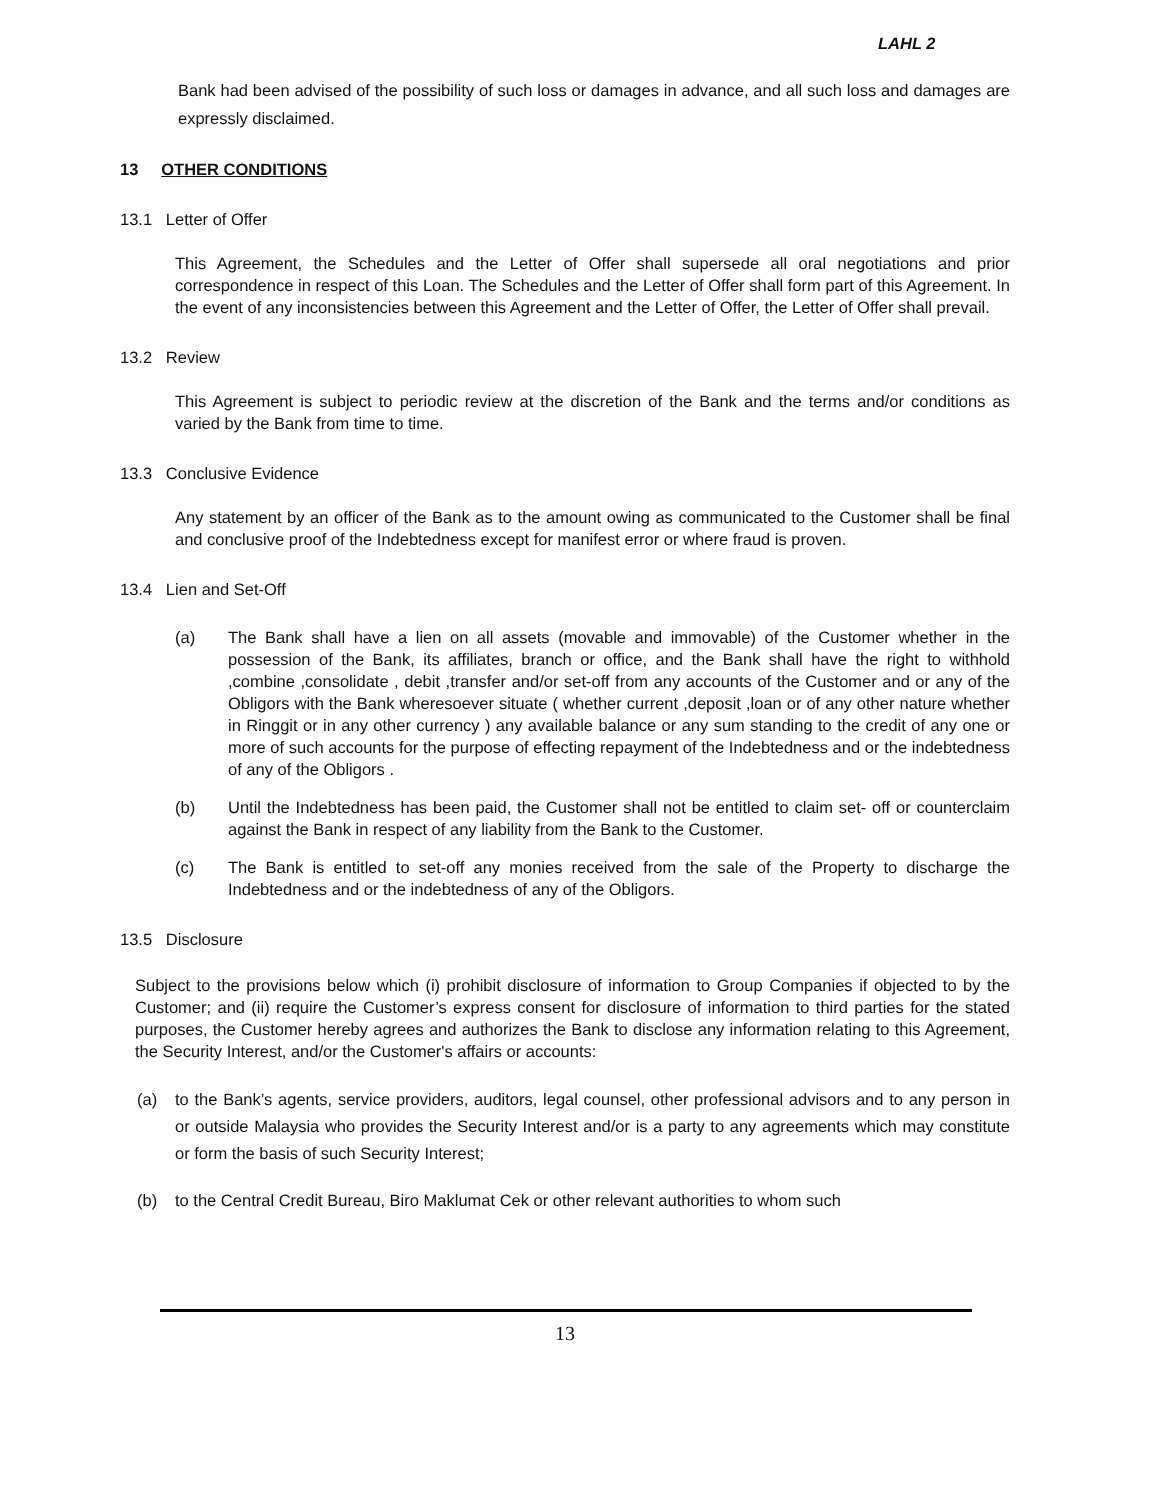LAHL 2
Bank had been advised of the possibility of such loss or damages in advance, and all such loss and damages are expressly disclaimed.
13 OTHER CONDITIONS
13.1 Letter of Offer
This Agreement, the Schedules and the Letter of Offer shall supersede all oral negotiations and prior correspondence in respect of this Loan. The Schedules and the Letter of Offer shall form part of this Agreement. In the event of any inconsistencies between this Agreement and the Letter of Offer, the Letter of Offer shall prevail.
13.2 Review
This Agreement is subject to periodic review at the discretion of the Bank and the terms and/or conditions as varied by the Bank from time to time.
13.3 Conclusive Evidence
Any statement by an officer of the Bank as to the amount owing as communicated to the Customer shall be final and conclusive proof of the Indebtedness except for manifest error or where fraud is proven.
13.4 Lien and Set-Off
(a) The Bank shall have a lien on all assets (movable and immovable) of the Customer whether in the possession of the Bank, its affiliates, branch or office, and the Bank shall have the right to withhold ,combine ,consolidate , debit ,transfer and/or set-off from any accounts of the Customer and or any of the Obligors with the Bank wheresoever situate ( whether current ,deposit ,loan or of any other nature whether in Ringgit or in any other currency ) any available balance or any sum standing to the credit of any one or more of such accounts for the purpose of effecting repayment of the Indebtedness and or the indebtedness of any of the Obligors .
(b) Until the Indebtedness has been paid, the Customer shall not be entitled to claim set- off or counterclaim against the Bank in respect of any liability from the Bank to the Customer.
(c) The Bank is entitled to set-off any monies received from the sale of the Property to discharge the Indebtedness and or the indebtedness of any of the Obligors.
13.5 Disclosure
Subject to the provisions below which (i) prohibit disclosure of information to Group Companies if objected to by the Customer; and (ii) require the Customer’s express consent for disclosure of information to third parties for the stated purposes, the Customer hereby agrees and authorizes the Bank to disclose any information relating to this Agreement, the Security Interest, and/or the Customer's affairs or accounts:
(a) to the Bank’s agents, service providers, auditors, legal counsel, other professional advisors and to any person in or outside Malaysia who provides the Security Interest and/or is a party to any agreements which may constitute or form the basis of such Security Interest;
(b) to the Central Credit Bureau, Biro Maklumat Cek or other relevant authorities to whom such
13